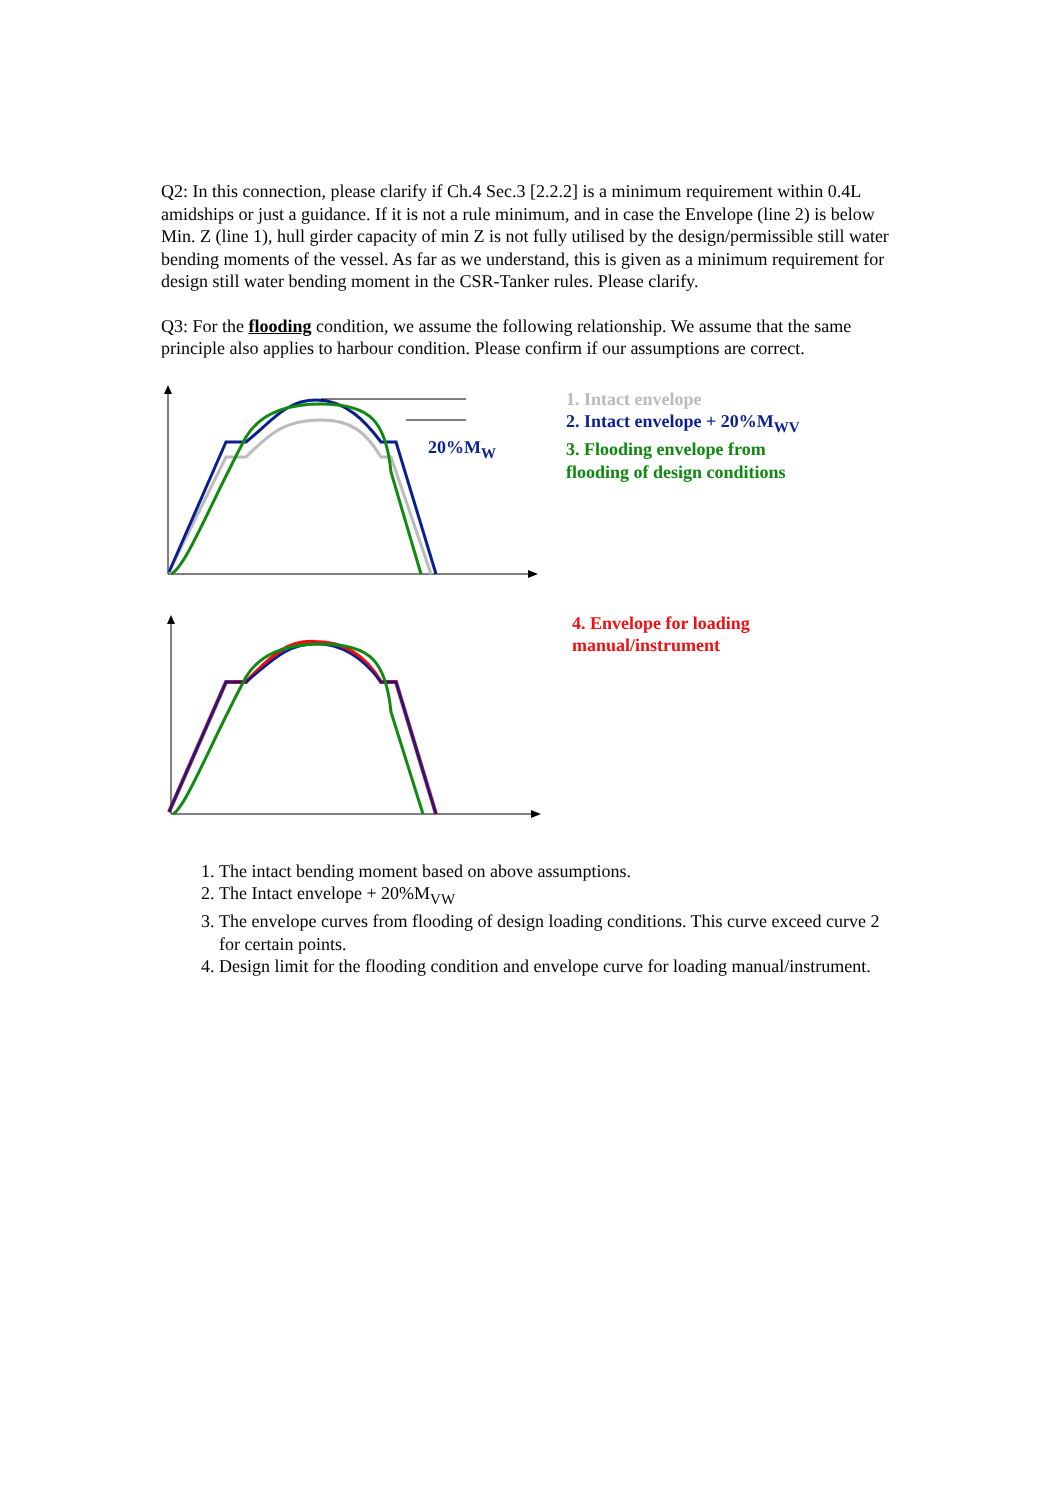Q2: In this connection, please clarify if Ch.4 Sec.3 [2.2.2] is a minimum requirement within 0.4L amidships or just a guidance. If it is not a rule minimum, and in case the Envelope (line 2) is below Min. Z (line 1), hull girder capacity of min Z is not fully utilised by the design/permissible still water bending moments of the vessel. As far as we understand, this is given as a minimum requirement for design still water bending moment in the CSR-Tanker rules. Please clarify.
Q3: For the flooding condition, we assume the following relationship. We assume that the same principle also applies to harbour condition. Please confirm if our assumptions are correct.
1. Intact envelope
2. Intact envelope + 20%M<sub>WV</sub>
3. Flooding envelope from
flooding of design conditions
20%M<sub>W</sub>
4. Envelope for loading
manual/instrument
1. The intact bending moment based on above assumptions.
2. The Intact envelope + 20%M<sub>VW</sub>
3. The envelope curves from flooding of design loading conditions. This curve exceed curve 2 for certain points.
4. Design limit for the flooding condition and envelope curve for loading manual/instrument.